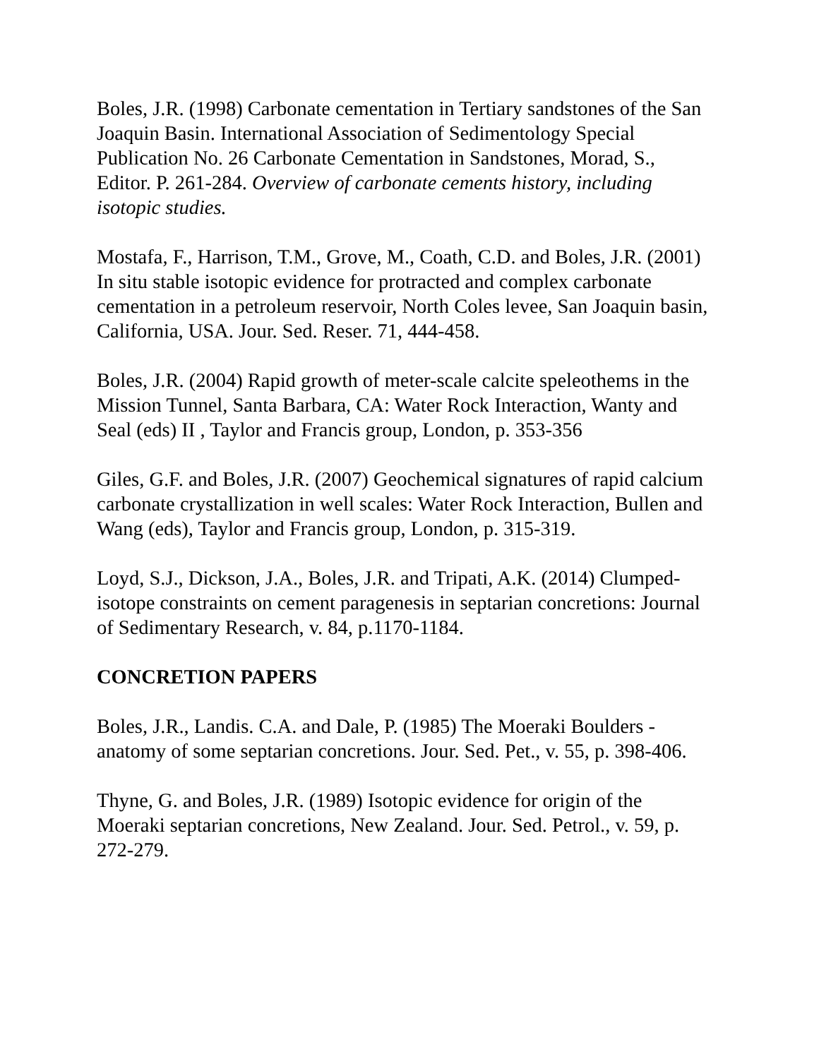Boles, J.R. (1998) Carbonate cementation in Tertiary sandstones of the San Joaquin Basin. International Association of Sedimentology Special Publication No. 26 Carbonate Cementation in Sandstones, Morad, S., Editor. P. 261-284. Overview of carbonate cements history, including isotopic studies.
Mostafa, F., Harrison, T.M., Grove, M., Coath, C.D. and Boles, J.R. (2001) In situ stable isotopic evidence for protracted and complex carbonate cementation in a petroleum reservoir, North Coles levee, San Joaquin basin, California, USA. Jour. Sed. Reser. 71, 444-458.
Boles, J.R. (2004) Rapid growth of meter-scale calcite speleothems in the Mission Tunnel, Santa Barbara, CA: Water Rock Interaction, Wanty and Seal (eds) II , Taylor and Francis group, London, p. 353-356
Giles, G.F. and Boles, J.R. (2007) Geochemical signatures of rapid calcium carbonate crystallization in well scales: Water Rock Interaction, Bullen and Wang (eds), Taylor and Francis group, London, p. 315-319.
Loyd, S.J., Dickson, J.A., Boles, J.R. and Tripati, A.K. (2014) Clumped-isotope constraints on cement paragenesis in septarian concretions: Journal of Sedimentary Research, v. 84, p.1170-1184.
CONCRETION PAPERS
Boles, J.R., Landis. C.A. and Dale, P. (1985) The Moeraki Boulders - anatomy of some septarian concretions. Jour. Sed. Pet., v. 55, p. 398-406.
Thyne, G. and Boles, J.R. (1989) Isotopic evidence for origin of the Moeraki septarian concretions, New Zealand. Jour. Sed. Petrol., v. 59, p. 272-279.